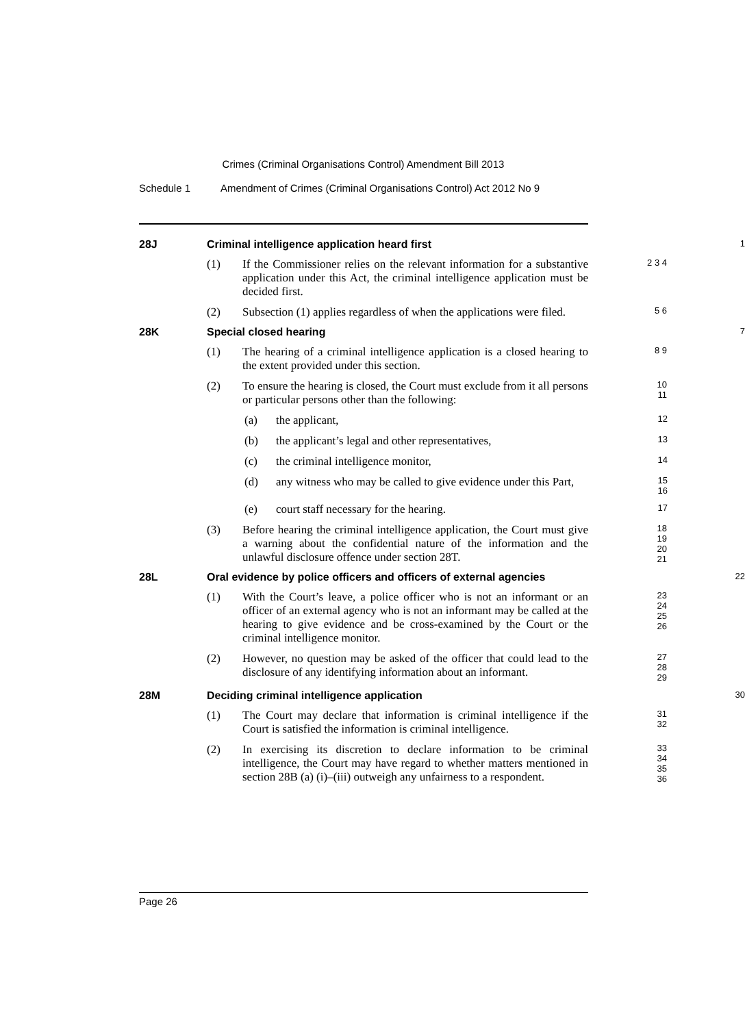Crimes (Criminal Organisations Control) Amendment Bill 2013
Schedule 1 Amendment of Crimes (Criminal Organisations Control) Act 2012 No 9
28J Criminal intelligence application heard first 1
(1) If the Commissioner relies on the relevant information for a substantive application under this Act, the criminal intelligence application must be decided first.
2 3 4
(2) Subsection (1) applies regardless of when the applications were filed.
5 6
28K Special closed hearing 7
(1) The hearing of a criminal intelligence application is a closed hearing to the extent provided under this section.
8 9
(2) To ensure the hearing is closed, the Court must exclude from it all persons or particular persons other than the following:
10 11
(a) the applicant,
12
(b) the applicant’s legal and other representatives,
13
(c) the criminal intelligence monitor,
14
(d) any witness who may be called to give evidence under this Part,
15 16
(e) court staff necessary for the hearing.
17
(3) Before hearing the criminal intelligence application, the Court must give a warning about the confidential nature of the information and the unlawful disclosure offence under section 28T.
18 19 20 21
28L Oral evidence by police officers and officers of external agencies 22
(1) With the Court’s leave, a police officer who is not an informant or an officer of an external agency who is not an informant may be called at the hearing to give evidence and be cross-examined by the Court or the criminal intelligence monitor.
23 24 25 26
(2) However, no question may be asked of the officer that could lead to the disclosure of any identifying information about an informant.
27 28 29
28M Deciding criminal intelligence application 30
(1) The Court may declare that information is criminal intelligence if the Court is satisfied the information is criminal intelligence.
31 32
(2) In exercising its discretion to declare information to be criminal intelligence, the Court may have regard to whether matters mentioned in section 28B (a) (i)–(iii) outweigh any unfairness to a respondent.
33 34 35 36
Page 26